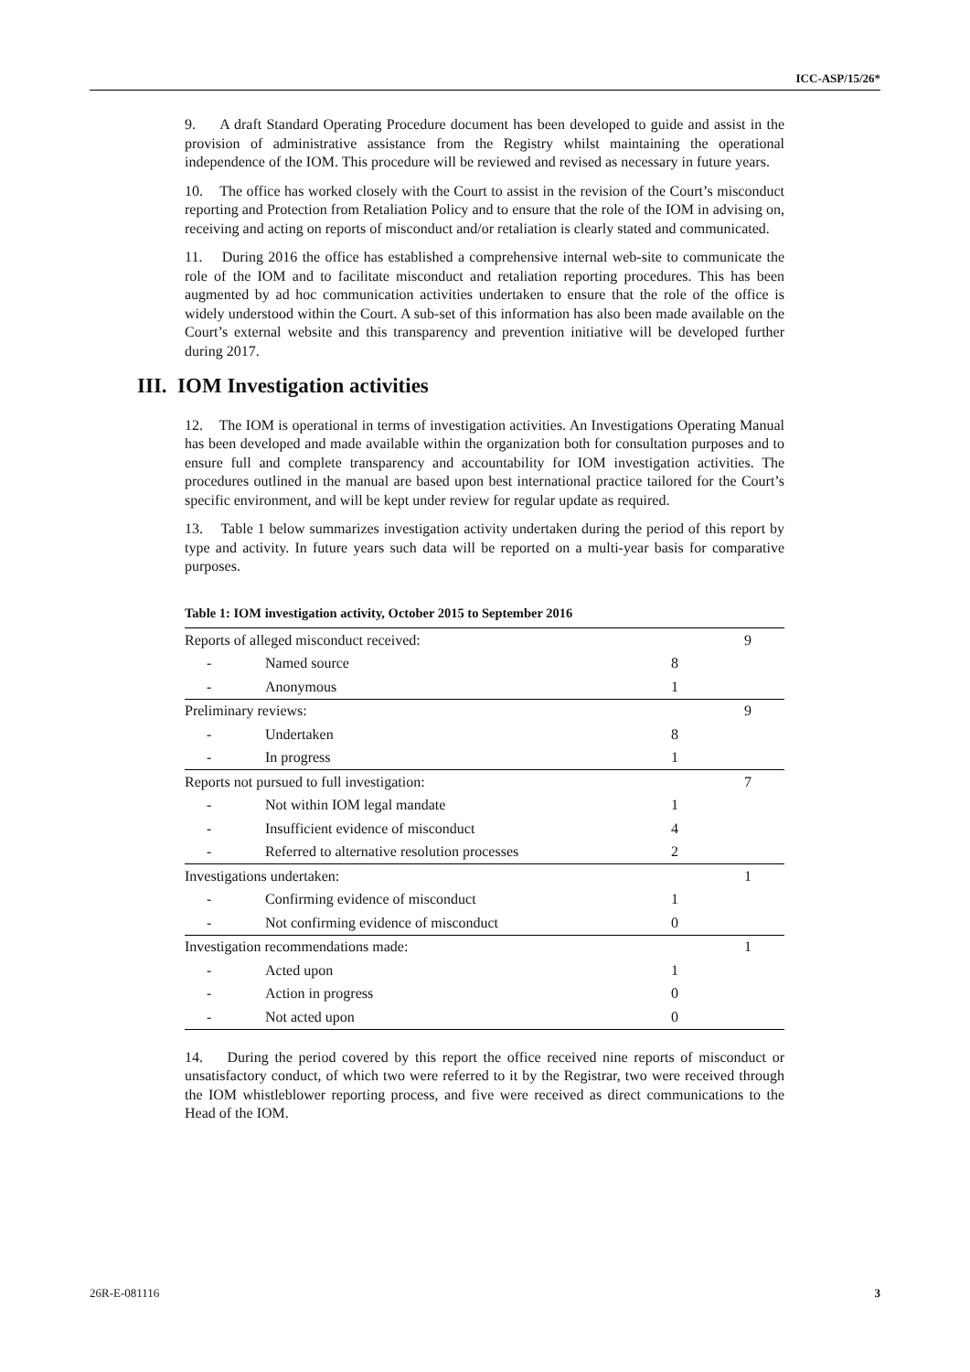ICC-ASP/15/26*
9. A draft Standard Operating Procedure document has been developed to guide and assist in the provision of administrative assistance from the Registry whilst maintaining the operational independence of the IOM. This procedure will be reviewed and revised as necessary in future years.
10. The office has worked closely with the Court to assist in the revision of the Court’s misconduct reporting and Protection from Retaliation Policy and to ensure that the role of the IOM in advising on, receiving and acting on reports of misconduct and/or retaliation is clearly stated and communicated.
11. During 2016 the office has established a comprehensive internal web-site to communicate the role of the IOM and to facilitate misconduct and retaliation reporting procedures. This has been augmented by ad hoc communication activities undertaken to ensure that the role of the office is widely understood within the Court. A sub-set of this information has also been made available on the Court’s external website and this transparency and prevention initiative will be developed further during 2017.
III. IOM Investigation activities
12. The IOM is operational in terms of investigation activities. An Investigations Operating Manual has been developed and made available within the organization both for consultation purposes and to ensure full and complete transparency and accountability for IOM investigation activities. The procedures outlined in the manual are based upon best international practice tailored for the Court’s specific environment, and will be kept under review for regular update as required.
13. Table 1 below summarizes investigation activity undertaken during the period of this report by type and activity. In future years such data will be reported on a multi-year basis for comparative purposes.
Table 1: IOM investigation activity, October 2015 to September 2016
| Reports of alleged misconduct received: | | | 9 |
| - | Named source | 8 | |
| - | Anonymous | 1 | |
| Preliminary reviews: | | | 9 |
| - | Undertaken | 8 | |
| - | In progress | 1 | |
| Reports not pursued to full investigation: | | | 7 |
| - | Not within IOM legal mandate | 1 | |
| - | Insufficient evidence of misconduct | 4 | |
| - | Referred to alternative resolution processes | 2 | |
| Investigations undertaken: | | | 1 |
| - | Confirming evidence of misconduct | 1 | |
| - | Not confirming evidence of misconduct | 0 | |
| Investigation recommendations made: | | | 1 |
| - | Acted upon | 1 | |
| - | Action in progress | 0 | |
| - | Not acted upon | 0 | |
14. During the period covered by this report the office received nine reports of misconduct or unsatisfactory conduct, of which two were referred to it by the Registrar, two were received through the IOM whistleblower reporting process, and five were received as direct communications to the Head of the IOM.
26R-E-081116 3